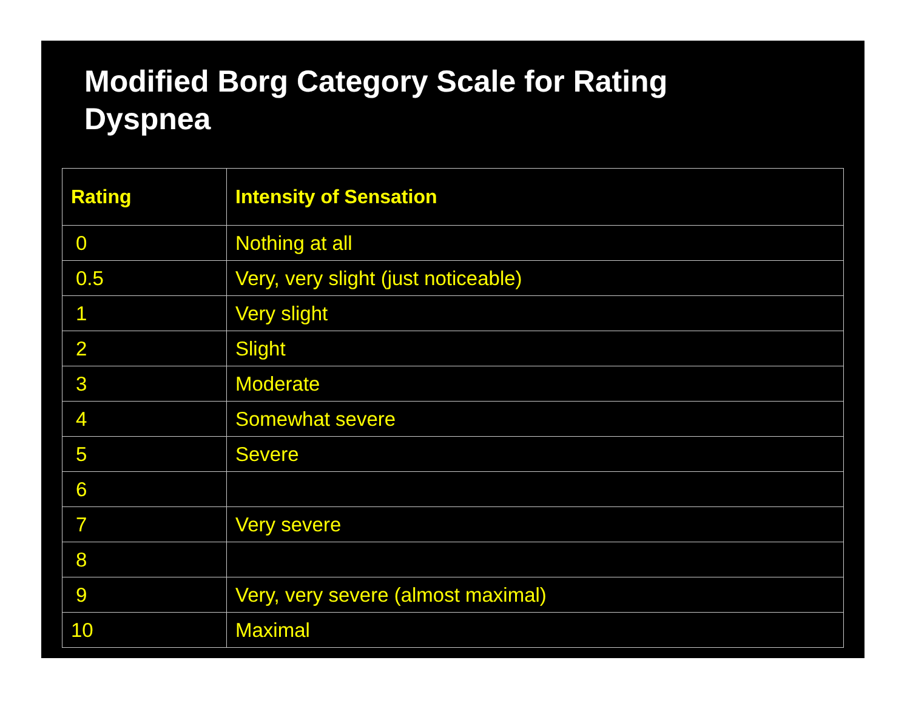Modified Borg Category Scale for Rating Dyspnea
| Rating | Intensity of Sensation |
| --- | --- |
| 0 | Nothing at all |
| 0.5 | Very, very slight (just noticeable) |
| 1 | Very slight |
| 2 | Slight |
| 3 | Moderate |
| 4 | Somewhat severe |
| 5 | Severe |
| 6 | |
| 7 | Very severe |
| 8 | |
| 9 | Very, very severe (almost maximal) |
| 10 | Maximal |